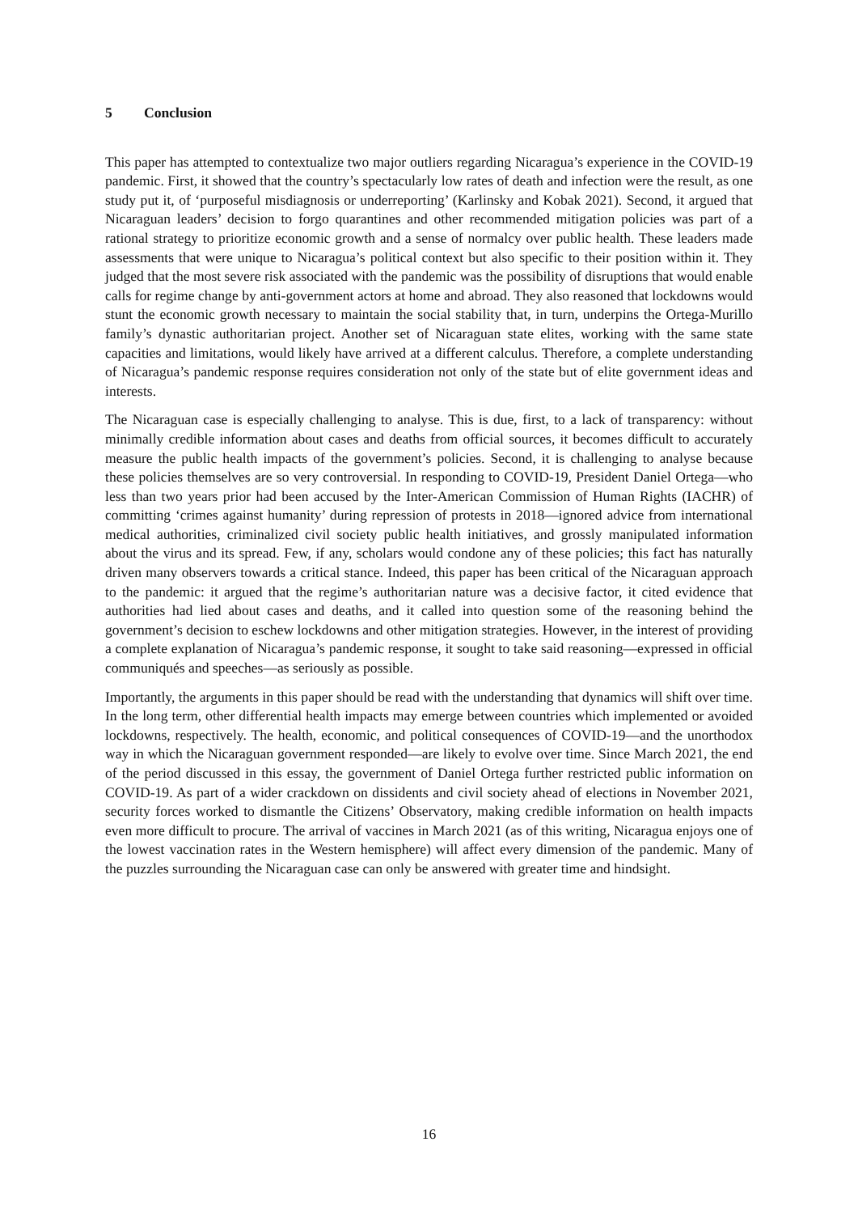5 Conclusion
This paper has attempted to contextualize two major outliers regarding Nicaragua’s experience in the COVID-19 pandemic. First, it showed that the country’s spectacularly low rates of death and infection were the result, as one study put it, of ‘purposeful misdiagnosis or underreporting’ (Karlinsky and Kobak 2021). Second, it argued that Nicaraguan leaders’ decision to forgo quarantines and other recommended mitigation policies was part of a rational strategy to prioritize economic growth and a sense of normalcy over public health. These leaders made assessments that were unique to Nicaragua’s political context but also specific to their position within it. They judged that the most severe risk associated with the pandemic was the possibility of disruptions that would enable calls for regime change by anti-government actors at home and abroad. They also reasoned that lockdowns would stunt the economic growth necessary to maintain the social stability that, in turn, underpins the Ortega-Murillo family’s dynastic authoritarian project. Another set of Nicaraguan state elites, working with the same state capacities and limitations, would likely have arrived at a different calculus. Therefore, a complete understanding of Nicaragua’s pandemic response requires consideration not only of the state but of elite government ideas and interests.
The Nicaraguan case is especially challenging to analyse. This is due, first, to a lack of transparency: without minimally credible information about cases and deaths from official sources, it becomes difficult to accurately measure the public health impacts of the government’s policies. Second, it is challenging to analyse because these policies themselves are so very controversial. In responding to COVID-19, President Daniel Ortega—who less than two years prior had been accused by the Inter-American Commission of Human Rights (IACHR) of committing ‘crimes against humanity’ during repression of protests in 2018—ignored advice from international medical authorities, criminalized civil society public health initiatives, and grossly manipulated information about the virus and its spread. Few, if any, scholars would condone any of these policies; this fact has naturally driven many observers towards a critical stance. Indeed, this paper has been critical of the Nicaraguan approach to the pandemic: it argued that the regime’s authoritarian nature was a decisive factor, it cited evidence that authorities had lied about cases and deaths, and it called into question some of the reasoning behind the government’s decision to eschew lockdowns and other mitigation strategies. However, in the interest of providing a complete explanation of Nicaragua’s pandemic response, it sought to take said reasoning—expressed in official communiqués and speeches—as seriously as possible.
Importantly, the arguments in this paper should be read with the understanding that dynamics will shift over time. In the long term, other differential health impacts may emerge between countries which implemented or avoided lockdowns, respectively. The health, economic, and political consequences of COVID-19—and the unorthodox way in which the Nicaraguan government responded—are likely to evolve over time. Since March 2021, the end of the period discussed in this essay, the government of Daniel Ortega further restricted public information on COVID-19. As part of a wider crackdown on dissidents and civil society ahead of elections in November 2021, security forces worked to dismantle the Citizens’ Observatory, making credible information on health impacts even more difficult to procure. The arrival of vaccines in March 2021 (as of this writing, Nicaragua enjoys one of the lowest vaccination rates in the Western hemisphere) will affect every dimension of the pandemic. Many of the puzzles surrounding the Nicaraguan case can only be answered with greater time and hindsight.
16